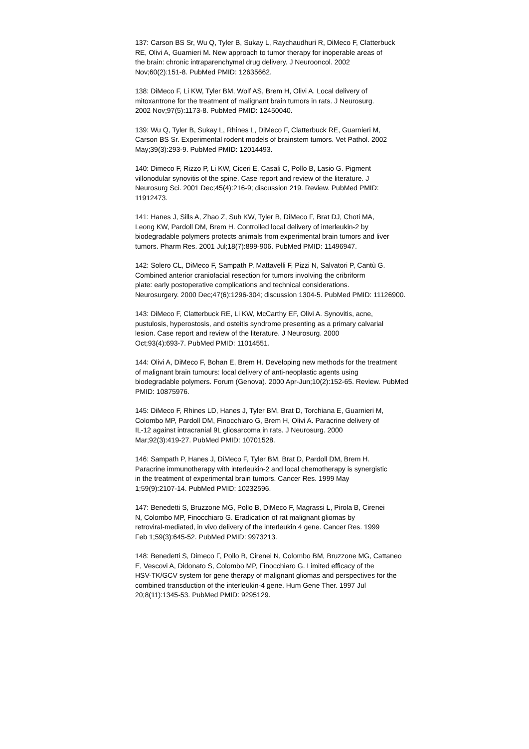137: Carson BS Sr, Wu Q, Tyler B, Sukay L, Raychaudhuri R, DiMeco F, Clatterbuck RE, Olivi A, Guarnieri M. New approach to tumor therapy for inoperable areas of the brain: chronic intraparenchymal drug delivery. J Neurooncol. 2002 Nov;60(2):151-8. PubMed PMID: 12635662.
138: DiMeco F, Li KW, Tyler BM, Wolf AS, Brem H, Olivi A. Local delivery of mitoxantrone for the treatment of malignant brain tumors in rats. J Neurosurg. 2002 Nov;97(5):1173-8. PubMed PMID: 12450040.
139: Wu Q, Tyler B, Sukay L, Rhines L, DiMeco F, Clatterbuck RE, Guarnieri M, Carson BS Sr. Experimental rodent models of brainstem tumors. Vet Pathol. 2002 May;39(3):293-9. PubMed PMID: 12014493.
140: Dimeco F, Rizzo P, Li KW, Ciceri E, Casali C, Pollo B, Lasio G. Pigment villonodular synovitis of the spine. Case report and review of the literature. J Neurosurg Sci. 2001 Dec;45(4):216-9; discussion 219. Review. PubMed PMID: 11912473.
141: Hanes J, Sills A, Zhao Z, Suh KW, Tyler B, DiMeco F, Brat DJ, Choti MA, Leong KW, Pardoll DM, Brem H. Controlled local delivery of interleukin-2 by biodegradable polymers protects animals from experimental brain tumors and liver tumors. Pharm Res. 2001 Jul;18(7):899-906. PubMed PMID: 11496947.
142: Solero CL, DiMeco F, Sampath P, Mattavelli F, Pizzi N, Salvatori P, Cantù G. Combined anterior craniofacial resection for tumors involving the cribriform plate: early postoperative complications and technical considerations. Neurosurgery. 2000 Dec;47(6):1296-304; discussion 1304-5. PubMed PMID: 11126900.
143: DiMeco F, Clatterbuck RE, Li KW, McCarthy EF, Olivi A. Synovitis, acne, pustulosis, hyperostosis, and osteitis syndrome presenting as a primary calvarial lesion. Case report and review of the literature. J Neurosurg. 2000 Oct;93(4):693-7. PubMed PMID: 11014551.
144: Olivi A, DiMeco F, Bohan E, Brem H. Developing new methods for the treatment of malignant brain tumours: local delivery of anti-neoplastic agents using biodegradable polymers. Forum (Genova). 2000 Apr-Jun;10(2):152-65. Review. PubMed PMID: 10875976.
145: DiMeco F, Rhines LD, Hanes J, Tyler BM, Brat D, Torchiana E, Guarnieri M, Colombo MP, Pardoll DM, Finocchiaro G, Brem H, Olivi A. Paracrine delivery of IL-12 against intracranial 9L gliosarcoma in rats. J Neurosurg. 2000 Mar;92(3):419-27. PubMed PMID: 10701528.
146: Sampath P, Hanes J, DiMeco F, Tyler BM, Brat D, Pardoll DM, Brem H. Paracrine immunotherapy with interleukin-2 and local chemotherapy is synergistic in the treatment of experimental brain tumors. Cancer Res. 1999 May 1;59(9):2107-14. PubMed PMID: 10232596.
147: Benedetti S, Bruzzone MG, Pollo B, DiMeco F, Magrassi L, Pirola B, Cirenei N, Colombo MP, Finocchiaro G. Eradication of rat malignant gliomas by retroviral-mediated, in vivo delivery of the interleukin 4 gene. Cancer Res. 1999 Feb 1;59(3):645-52. PubMed PMID: 9973213.
148: Benedetti S, Dimeco F, Pollo B, Cirenei N, Colombo BM, Bruzzone MG, Cattaneo E, Vescovi A, Didonato S, Colombo MP, Finocchiaro G. Limited efficacy of the HSV-TK/GCV system for gene therapy of malignant gliomas and perspectives for the combined transduction of the interleukin-4 gene. Hum Gene Ther. 1997 Jul 20;8(11):1345-53. PubMed PMID: 9295129.